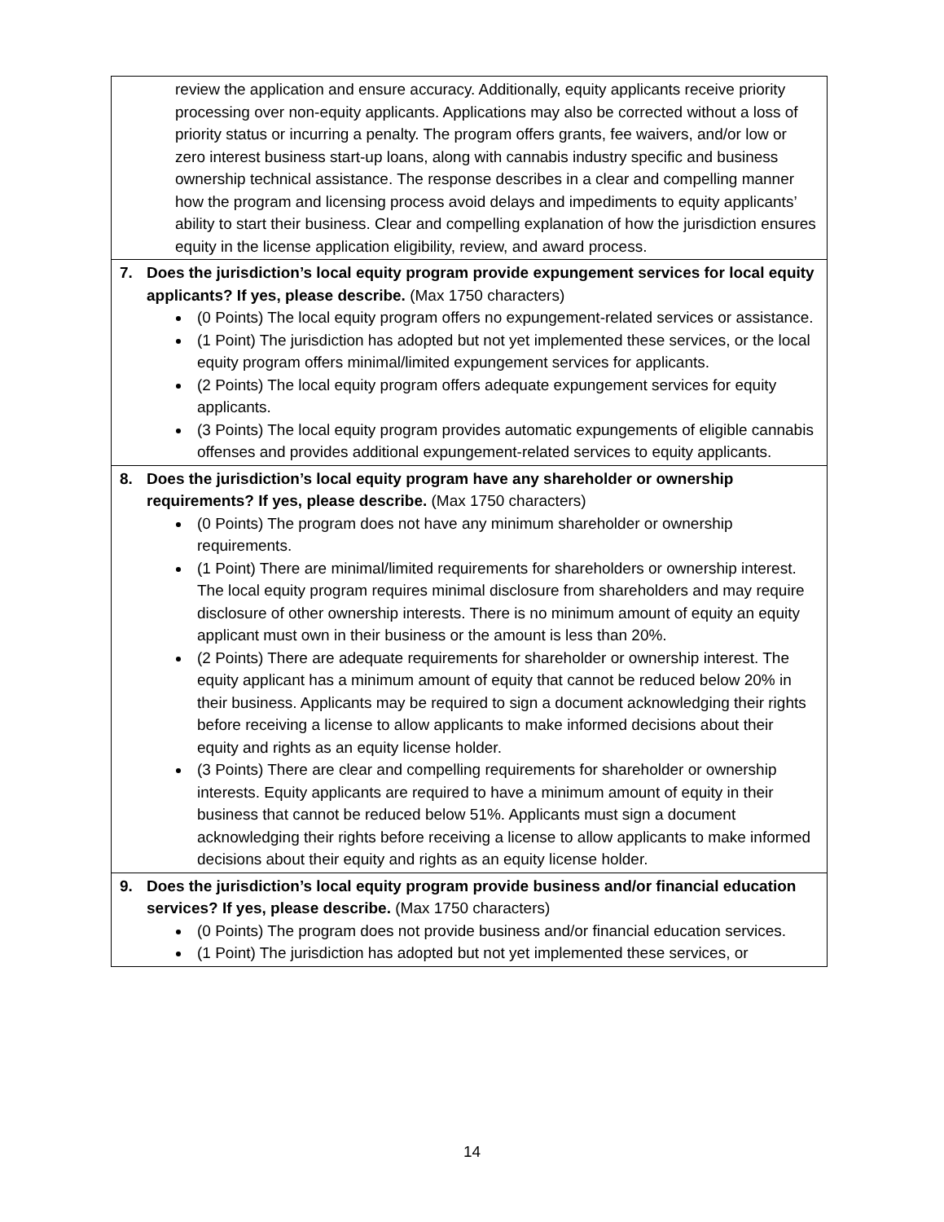| review the application and ensure accuracy. Additionally, equity applicants receive priority processing over non-equity applicants. Applications may also be corrected without a loss of priority status or incurring a penalty. The program offers grants, fee waivers, and/or low or zero interest business start-up loans, along with cannabis industry specific and business ownership technical assistance. The response describes in a clear and compelling manner how the program and licensing process avoid delays and impediments to equity applicants’ ability to start their business. Clear and compelling explanation of how the jurisdiction ensures equity in the license application eligibility, review, and award process. |
| 7. Does the jurisdiction’s local equity program provide expungement services for local equity applicants? If yes, please describe. (Max 1750 characters) (0 Points) The local equity program offers no expungement-related services or assistance. (1 Point) The jurisdiction has adopted but not yet implemented these services, or the local equity program offers minimal/limited expungement services for applicants. (2 Points) The local equity program offers adequate expungement services for equity applicants. (3 Points) The local equity program provides automatic expungements of eligible cannabis offenses and provides additional expungement-related services to equity applicants. |
| 8. Does the jurisdiction’s local equity program have any shareholder or ownership requirements? If yes, please describe. (Max 1750 characters) (0 Points) The program does not have any minimum shareholder or ownership requirements. (1 Point) There are minimal/limited requirements for shareholders or ownership interest. The local equity program requires minimal disclosure from shareholders and may require disclosure of other ownership interests. There is no minimum amount of equity an equity applicant must own in their business or the amount is less than 20%. (2 Points) There are adequate requirements for shareholder or ownership interest. The equity applicant has a minimum amount of equity that cannot be reduced below 20% in their business. Applicants may be required to sign a document acknowledging their rights before receiving a license to allow applicants to make informed decisions about their equity and rights as an equity license holder. (3 Points) There are clear and compelling requirements for shareholder or ownership interests. Equity applicants are required to have a minimum amount of equity in their business that cannot be reduced below 51%. Applicants must sign a document acknowledging their rights before receiving a license to allow applicants to make informed decisions about their equity and rights as an equity license holder. |
| 9. Does the jurisdiction’s local equity program provide business and/or financial education services? If yes, please describe. (Max 1750 characters) (0 Points) The program does not provide business and/or financial education services. (1 Point) The jurisdiction has adopted but not yet implemented these services, or |
14